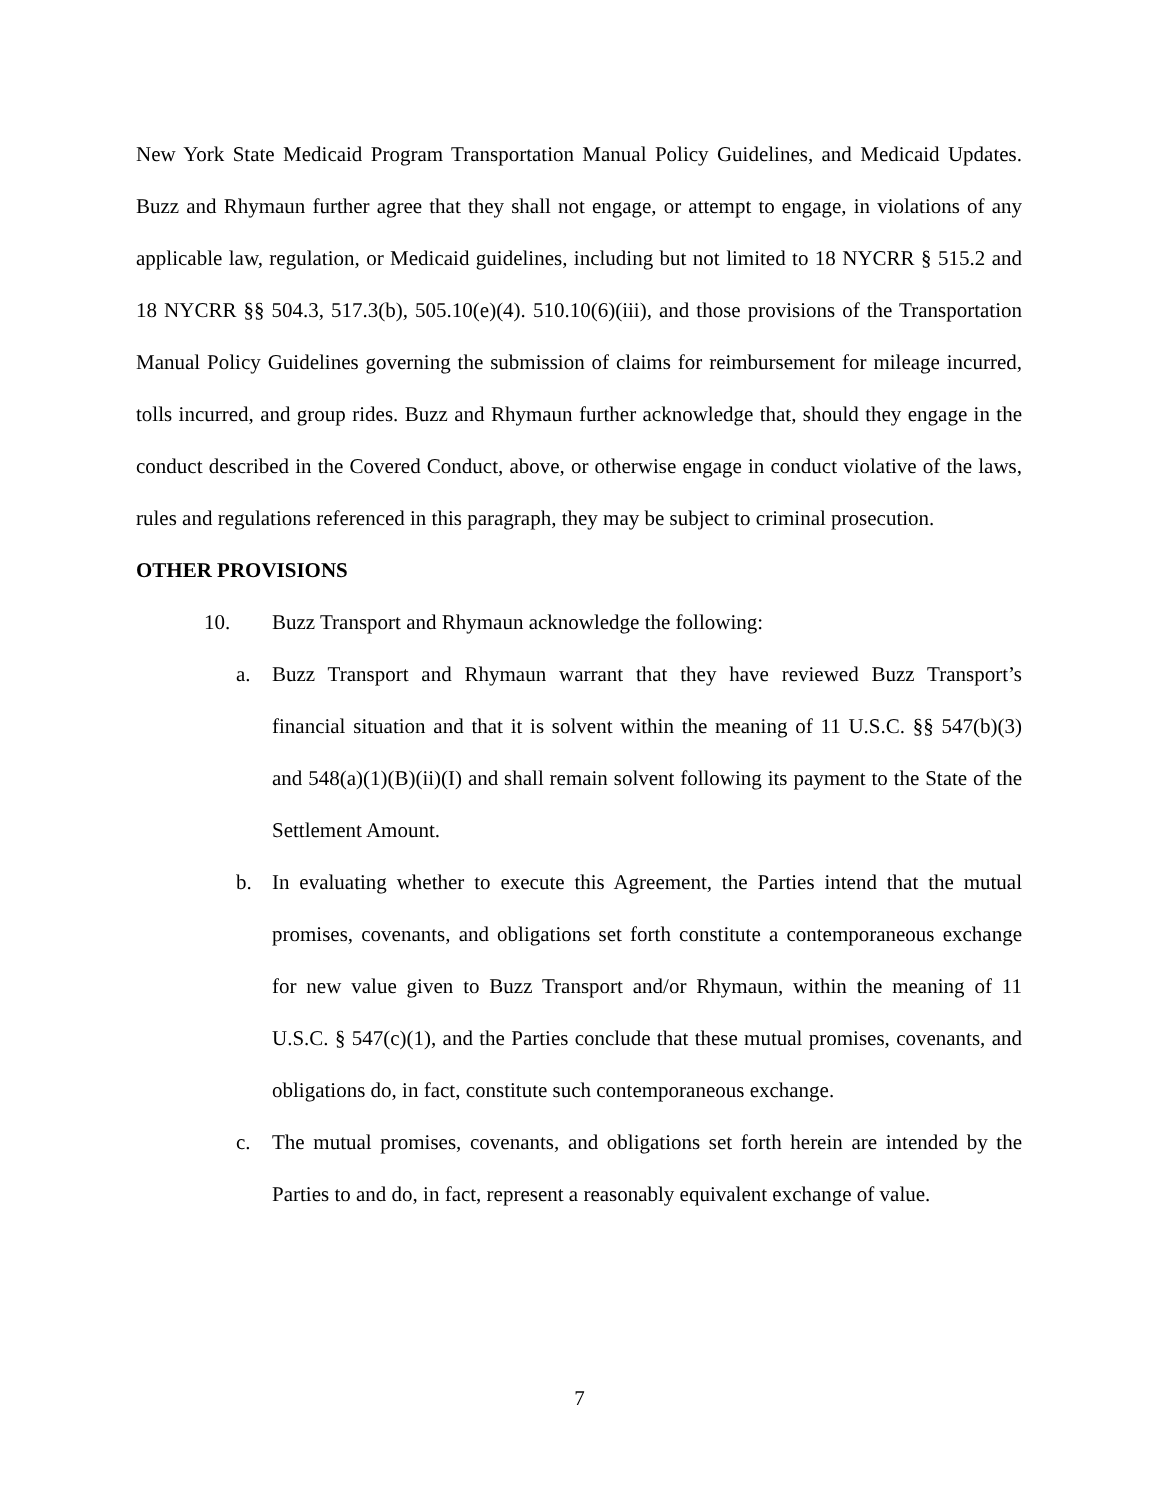New York State Medicaid Program Transportation Manual Policy Guidelines, and Medicaid Updates. Buzz and Rhymaun further agree that they shall not engage, or attempt to engage, in violations of any applicable law, regulation, or Medicaid guidelines, including but not limited to 18 NYCRR § 515.2 and 18 NYCRR §§ 504.3, 517.3(b), 505.10(e)(4). 510.10(6)(iii), and those provisions of the Transportation Manual Policy Guidelines governing the submission of claims for reimbursement for mileage incurred, tolls incurred, and group rides. Buzz and Rhymaun further acknowledge that, should they engage in the conduct described in the Covered Conduct, above, or otherwise engage in conduct violative of the laws, rules and regulations referenced in this paragraph, they may be subject to criminal prosecution.
OTHER PROVISIONS
10. Buzz Transport and Rhymaun acknowledge the following:
a. Buzz Transport and Rhymaun warrant that they have reviewed Buzz Transport’s financial situation and that it is solvent within the meaning of 11 U.S.C. §§ 547(b)(3) and 548(a)(1)(B)(ii)(I) and shall remain solvent following its payment to the State of the Settlement Amount.
b. In evaluating whether to execute this Agreement, the Parties intend that the mutual promises, covenants, and obligations set forth constitute a contemporaneous exchange for new value given to Buzz Transport and/or Rhymaun, within the meaning of 11 U.S.C. § 547(c)(1), and the Parties conclude that these mutual promises, covenants, and obligations do, in fact, constitute such contemporaneous exchange.
c. The mutual promises, covenants, and obligations set forth herein are intended by the Parties to and do, in fact, represent a reasonably equivalent exchange of value.
7